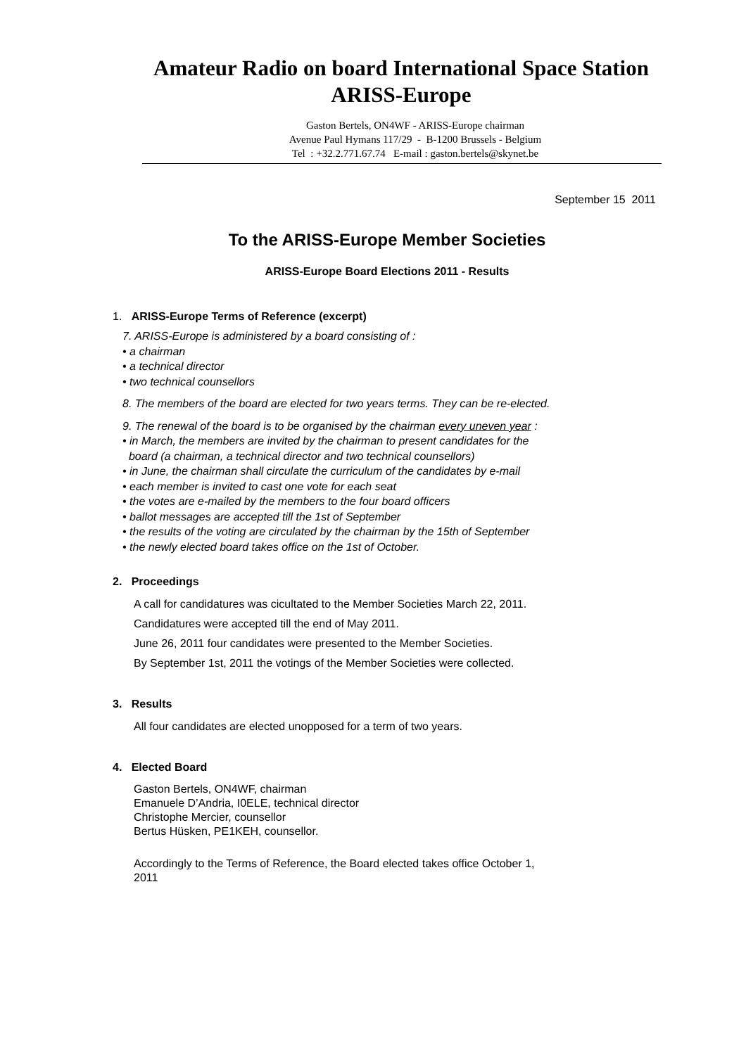Amateur Radio on board International Space Station
ARISS-Europe
Gaston Bertels, ON4WF - ARISS-Europe chairman
Avenue Paul Hymans 117/29 - B-1200 Brussels - Belgium
Tel : +32.2.771.67.74 E-mail : gaston.bertels@skynet.be
September 15 2011
To the ARISS-Europe Member Societies
ARISS-Europe Board Elections 2011 - Results
1. ARISS-Europe Terms of Reference (excerpt)
7. ARISS-Europe is administered by a board consisting of :
• a chairman
• a technical director
• two technical counsellors
8. The members of the board are elected for two years terms. They can be re-elected.
9. The renewal of the board is to be organised by the chairman every uneven year :
• in March, the members are invited by the chairman to present candidates for the
board (a chairman, a technical director and two technical counsellors)
• in June, the chairman shall circulate the curriculum of the candidates by e-mail
• each member is invited to cast one vote for each seat
• the votes are e-mailed by the members to the four board officers
• ballot messages are accepted till the 1st of September
• the results of the voting are circulated by the chairman by the 15th of September
• the newly elected board takes office on the 1st of October.
2. Proceedings
A call for candidatures was cicultated to the Member Societies March 22, 2011.
Candidatures were accepted till the end of May 2011.
June 26, 2011 four candidates were presented to the Member Societies.
By September 1st, 2011 the votings of the Member Societies were collected.
3. Results
All four candidates are elected unopposed for a term of two years.
4. Elected Board
Gaston Bertels, ON4WF, chairman
Emanuele D’Andria, I0ELE, technical director
Christophe Mercier, counsellor
Bertus Hüsken, PE1KEH, counsellor.
Accordingly to the Terms of Reference, the Board elected takes office October 1,
2011